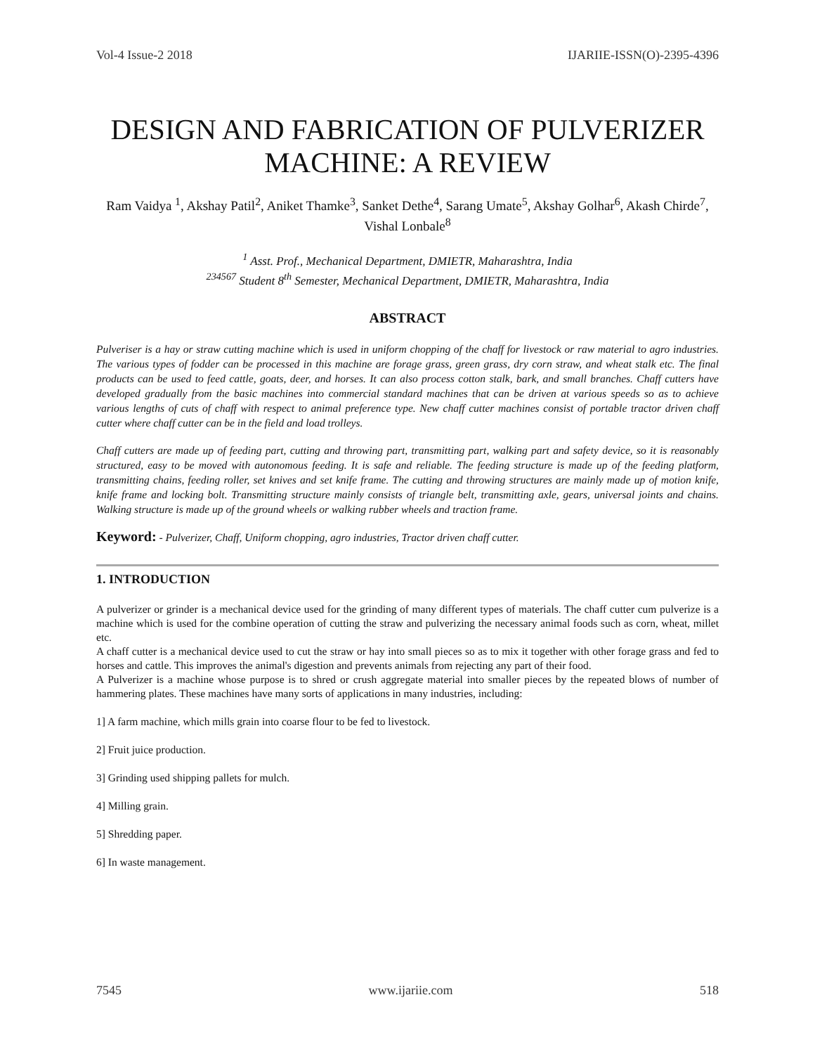Vol-4 Issue-2 2018 IJARIIE-ISSN(O)-2395-4396
DESIGN AND FABRICATION OF PULVERIZER MACHINE: A REVIEW
Ram Vaidya <sup>1</sup>, Akshay Patil<sup>2</sup>, Aniket Thamke<sup>3</sup>, Sanket Dethe<sup>4</sup>, Sarang Umate<sup>5</sup>, Akshay Golhar<sup>6</sup>, Akash Chirde<sup>7</sup>, Vishal Lonbale<sup>8</sup>
<sup>1</sup> Asst. Prof., Mechanical Department, DMIETR, Maharashtra, India
<sup>234567</sup> Student 8<sup>th</sup> Semester, Mechanical Department, DMIETR, Maharashtra, India
ABSTRACT
Pulveriser is a hay or straw cutting machine which is used in uniform chopping of the chaff for livestock or raw material to agro industries. The various types of fodder can be processed in this machine are forage grass, green grass, dry corn straw, and wheat stalk etc. The final products can be used to feed cattle, goats, deer, and horses. It can also process cotton stalk, bark, and small branches. Chaff cutters have developed gradually from the basic machines into commercial standard machines that can be driven at various speeds so as to achieve various lengths of cuts of chaff with respect to animal preference type. New chaff cutter machines consist of portable tractor driven chaff cutter where chaff cutter can be in the field and load trolleys.
Chaff cutters are made up of feeding part, cutting and throwing part, transmitting part, walking part and safety device, so it is reasonably structured, easy to be moved with autonomous feeding. It is safe and reliable. The feeding structure is made up of the feeding platform, transmitting chains, feeding roller, set knives and set knife frame. The cutting and throwing structures are mainly made up of motion knife, knife frame and locking bolt. Transmitting structure mainly consists of triangle belt, transmitting axle, gears, universal joints and chains. Walking structure is made up of the ground wheels or walking rubber wheels and traction frame.
Keyword: - Pulverizer, Chaff, Uniform chopping, agro industries, Tractor driven chaff cutter.
1. INTRODUCTION
A pulverizer or grinder is a mechanical device used for the grinding of many different types of materials. The chaff cutter cum pulverize is a machine which is used for the combine operation of cutting the straw and pulverizing the necessary animal foods such as corn, wheat, millet etc.
A chaff cutter is a mechanical device used to cut the straw or hay into small pieces so as to mix it together with other forage grass and fed to horses and cattle. This improves the animal's digestion and prevents animals from rejecting any part of their food.
A Pulverizer is a machine whose purpose is to shred or crush aggregate material into smaller pieces by the repeated blows of number of hammering plates. These machines have many sorts of applications in many industries, including:
1] A farm machine, which mills grain into coarse flour to be fed to livestock.
2] Fruit juice production.
3] Grinding used shipping pallets for mulch.
4] Milling grain.
5] Shredding paper.
6] In waste management.
7545 www.ijariie.com 518